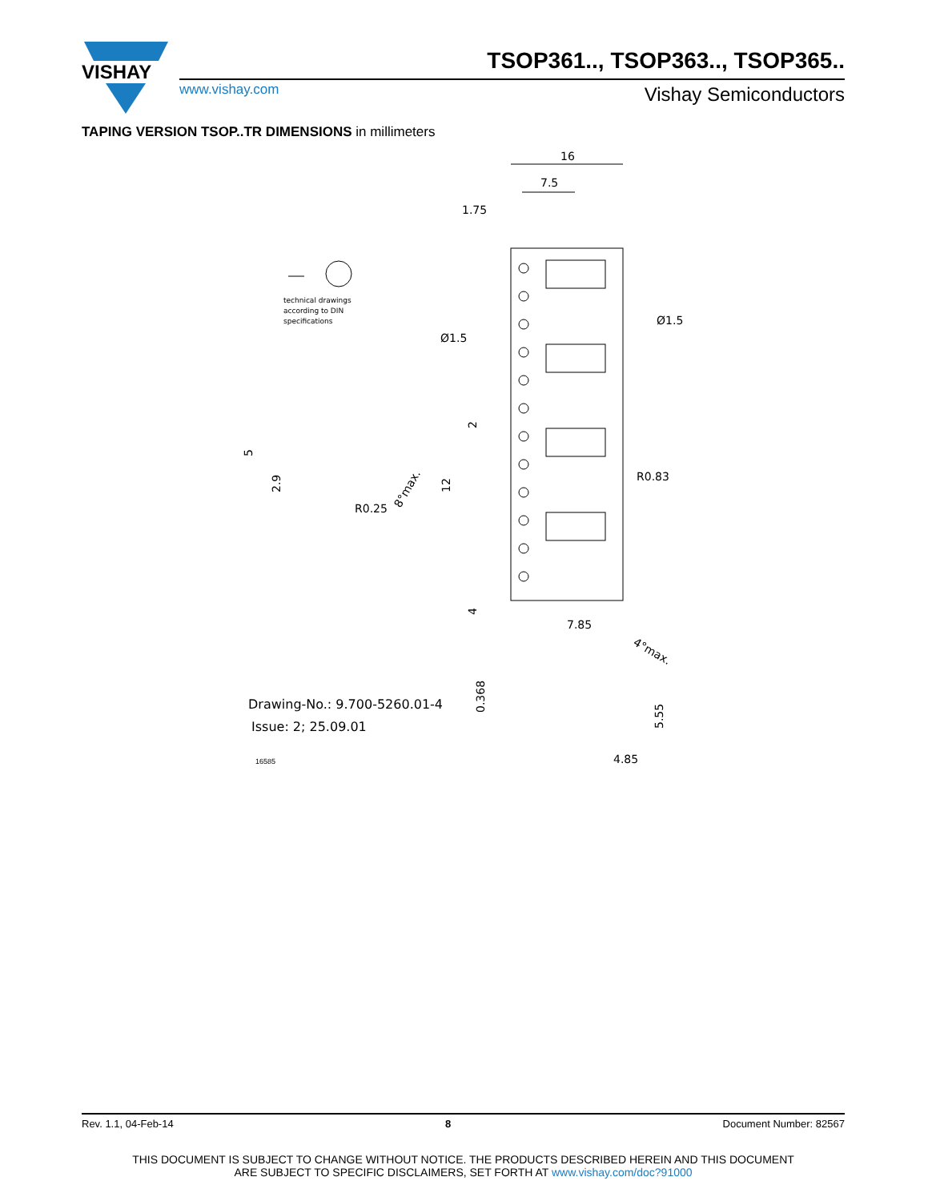VISHAY
TSOP361.., TSOP363.., TSOP365..
www.vishay.com Vishay Semiconductors
TAPING VERSION TSOP..TR DIMENSIONS in millimeters
16
7.5
1.75
Ø1.5
Ø1.5
R0.83
R0.25
7.85
4.85
8°max.
4°max.
5
2.9
12
2
4
0.368
5.55
technical drawings
according to DIN
specifications
Drawing-No.: 9.700-5260.01-4
Issue: 2; 25.09.01
16585
Rev. 1.1, 04-Feb-14 8 Document Number: 82567
THIS DOCUMENT IS SUBJECT TO CHANGE WITHOUT NOTICE. THE PRODUCTS DESCRIBED HEREIN AND THIS DOCUMENT
ARE SUBJECT TO SPECIFIC DISCLAIMERS, SET FORTH AT www.vishay.com/doc?91000